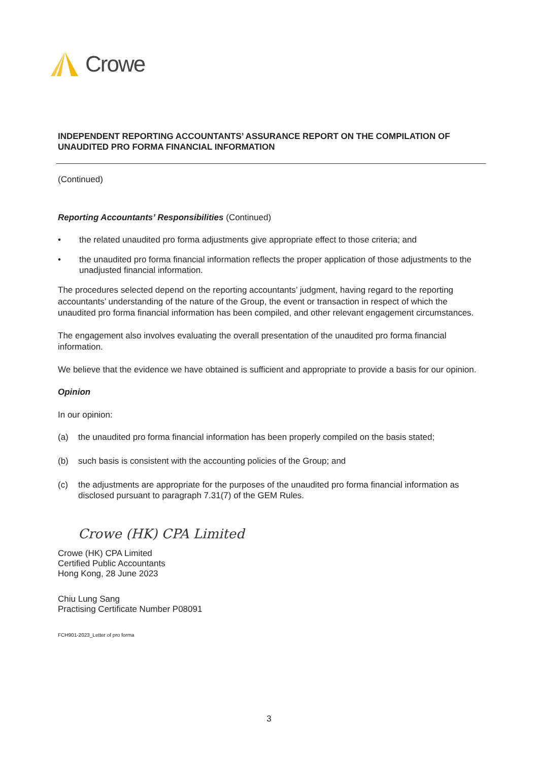Crowe
INDEPENDENT REPORTING ACCOUNTANTS’ ASSURANCE REPORT ON THE COMPILATION OF UNAUDITED PRO FORMA FINANCIAL INFORMATION
(Continued)
Reporting Accountants’ Responsibilities (Continued)
• the related unaudited pro forma adjustments give appropriate effect to those criteria; and
• the unaudited pro forma financial information reflects the proper application of those adjustments to the unadjusted financial information.
The procedures selected depend on the reporting accountants’ judgment, having regard to the reporting accountants’ understanding of the nature of the Group, the event or transaction in respect of which the unaudited pro forma financial information has been compiled, and other relevant engagement circumstances.
The engagement also involves evaluating the overall presentation of the unaudited pro forma financial information.
We believe that the evidence we have obtained is sufficient and appropriate to provide a basis for our opinion.
Opinion
In our opinion:
(a) the unaudited pro forma financial information has been properly compiled on the basis stated;
(b) such basis is consistent with the accounting policies of the Group; and
(c) the adjustments are appropriate for the purposes of the unaudited pro forma financial information as disclosed pursuant to paragraph 7.31(7) of the GEM Rules.
Crowe (HK) CPA Limited
Crowe (HK) CPA Limited
Certified Public Accountants
Hong Kong, 28 June 2023
Chiu Lung Sang
Practising Certificate Number P08091
FCH901-2023_Letter of pro forma
3